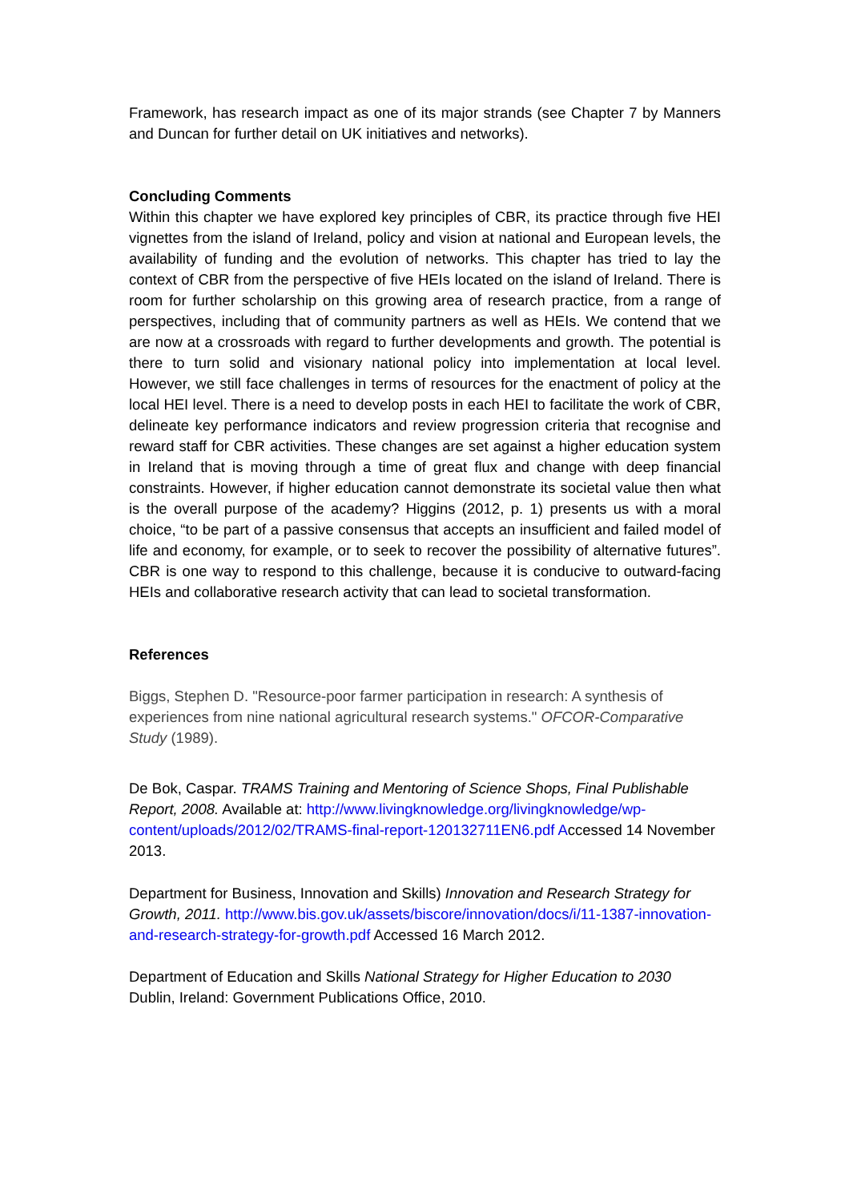Framework, has research impact as one of its major strands (see Chapter 7 by Manners and Duncan for further detail on UK initiatives and networks).
Concluding Comments
Within this chapter we have explored key principles of CBR, its practice through five HEI vignettes from the island of Ireland, policy and vision at national and European levels, the availability of funding and the evolution of networks. This chapter has tried to lay the context of CBR from the perspective of five HEIs located on the island of Ireland. There is room for further scholarship on this growing area of research practice, from a range of perspectives, including that of community partners as well as HEIs. We contend that we are now at a crossroads with regard to further developments and growth. The potential is there to turn solid and visionary national policy into implementation at local level. However, we still face challenges in terms of resources for the enactment of policy at the local HEI level. There is a need to develop posts in each HEI to facilitate the work of CBR, delineate key performance indicators and review progression criteria that recognise and reward staff for CBR activities. These changes are set against a higher education system in Ireland that is moving through a time of great flux and change with deep financial constraints. However, if higher education cannot demonstrate its societal value then what is the overall purpose of the academy? Higgins (2012, p. 1) presents us with a moral choice, “to be part of a passive consensus that accepts an insufficient and failed model of life and economy, for example, or to seek to recover the possibility of alternative futures”. CBR is one way to respond to this challenge, because it is conducive to outward-facing HEIs and collaborative research activity that can lead to societal transformation.
References
Biggs, Stephen D. "Resource-poor farmer participation in research: A synthesis of experiences from nine national agricultural research systems." OFCOR-Comparative Study (1989).
De Bok, Caspar. TRAMS Training and Mentoring of Science Shops, Final Publishable Report, 2008. Available at: http://www.livingknowledge.org/livingknowledge/wp-content/uploads/2012/02/TRAMS-final-report-120132711EN6.pdf Accessed 14 November 2013.
Department for Business, Innovation and Skills) Innovation and Research Strategy for Growth, 2011. http://www.bis.gov.uk/assets/biscore/innovation/docs/i/11-1387-innovation-and-research-strategy-for-growth.pdf Accessed 16 March 2012.
Department of Education and Skills National Strategy for Higher Education to 2030 Dublin, Ireland: Government Publications Office, 2010.